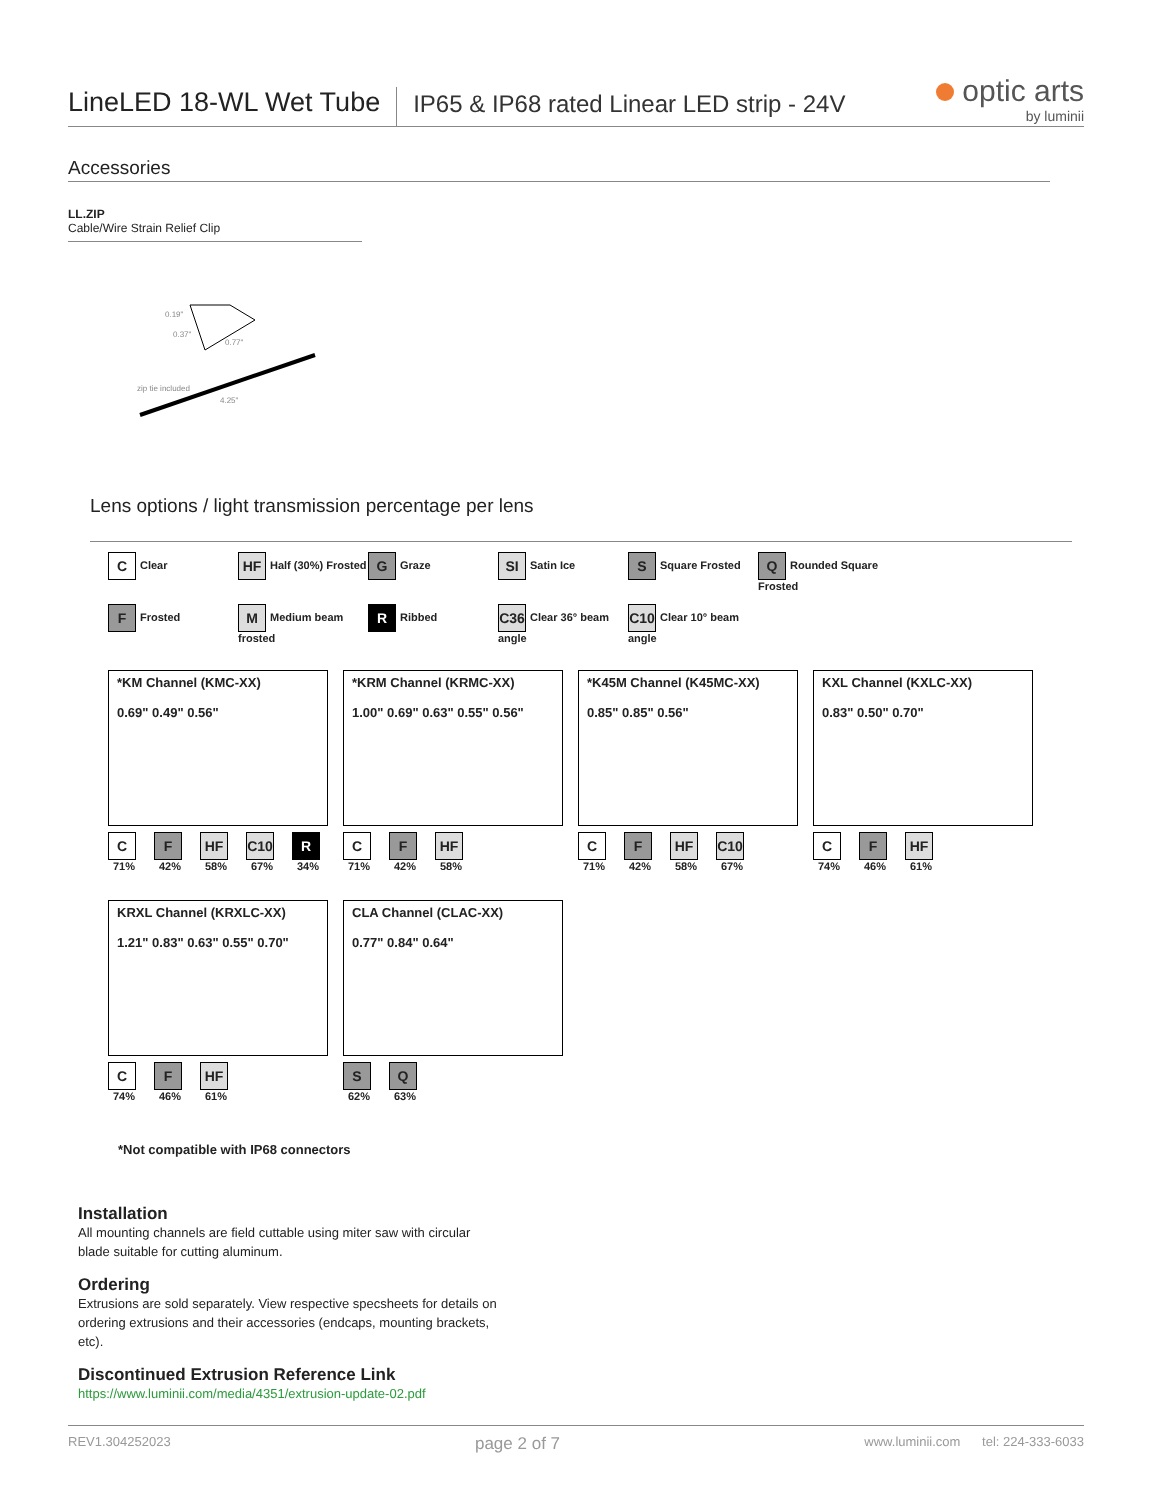LineLED 18-WL Wet Tube
IP65 & IP68 rated Linear LED strip - 24V
optic arts
by luminii
Accessories
LL.ZIP
Cable/Wire Strain Relief Clip
0.19"
0.37"
0.77"
zip tie included
4.25"
Lens options / light transmission percentage per lens
C Clear
HF Half (30%) Frosted
G Graze
SI Satin Ice
S Square Frosted
Q Rounded Square Frosted
F Frosted
M Medium beam frosted
R Ribbed
C36 Clear 36° beam angle
C10 Clear 10° beam angle
*KM Channel (KMC-XX)
0.69" 0.49" 0.56"
C
71%
F
42%
HF
58%
C10
67%
R
34%
*KRM Channel (KRMC-XX)
1.00" 0.69" 0.63" 0.55" 0.56"
C
71%
F
42%
HF
58%
*K45M Channel (K45MC-XX)
0.85" 0.85" 0.56"
C
71%
F
42%
HF
58%
C10
67%
KXL Channel (KXLC-XX)
0.83" 0.50" 0.70"
C
74%
F
46%
HF
61%
KRXL Channel (KRXLC-XX)
1.21" 0.83" 0.63" 0.55" 0.70"
C
74%
F
46%
HF
61%
CLA Channel (CLAC-XX)
0.77" 0.84" 0.64"
S
62%
Q
63%
*Not compatible with IP68 connectors
Installation
All mounting channels are field cuttable using miter saw with circular blade suitable for cutting aluminum.
Ordering
Extrusions are sold separately. View respective specsheets for details on ordering extrusions and their accessories (endcaps, mounting brackets, etc).
Discontinued Extrusion Reference Link
https://www.luminii.com/media/4351/extrusion-update-02.pdf
REV1.304252023 page 2 of 7 www.luminii.com tel: 224-333-6033